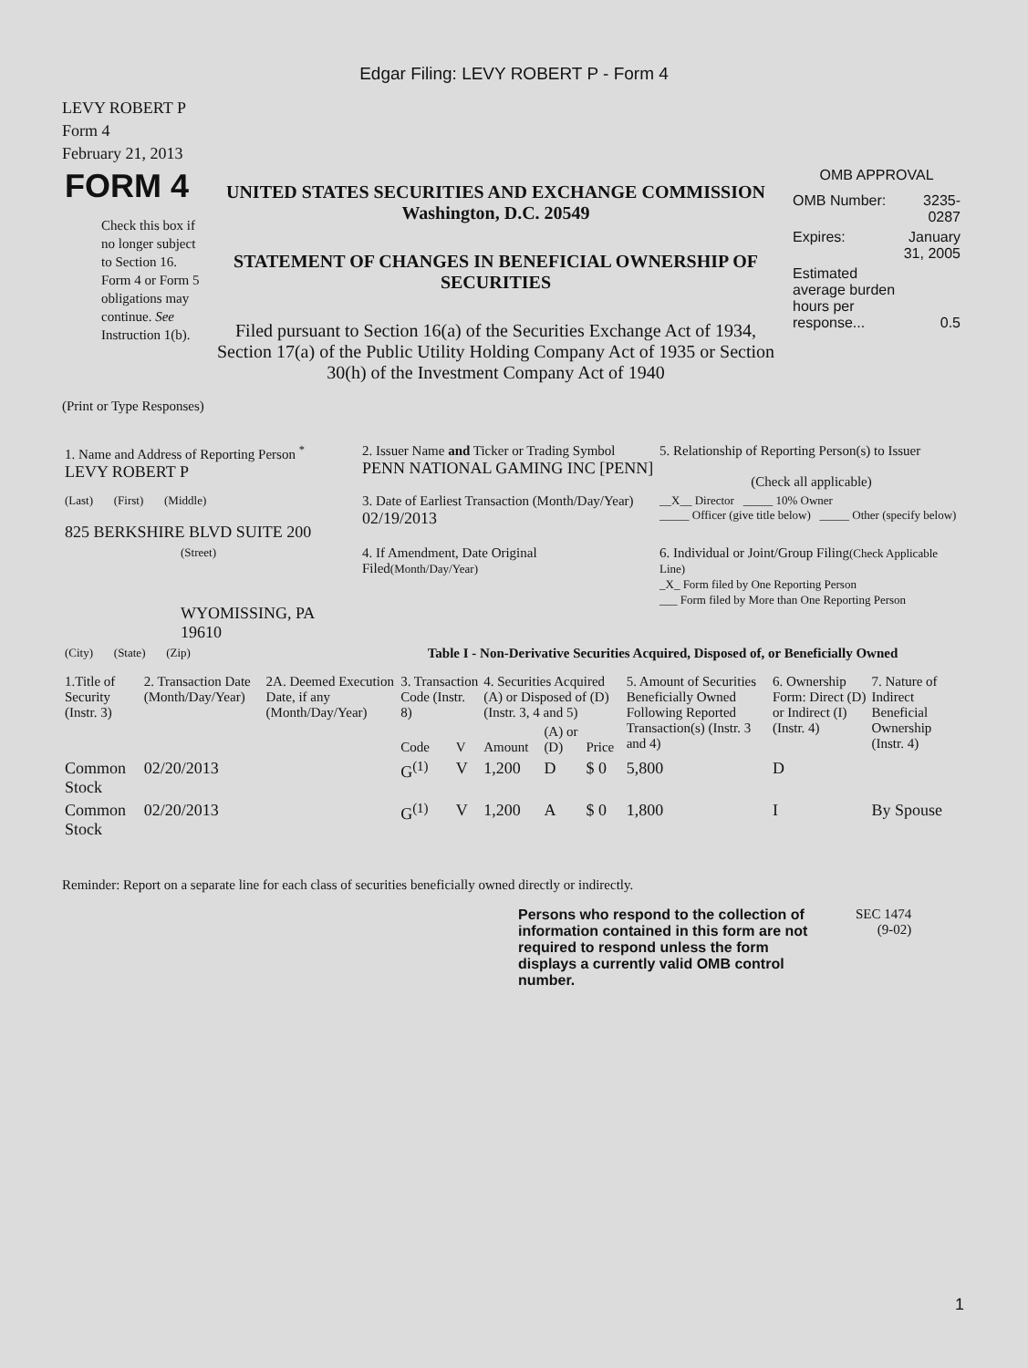Edgar Filing: LEVY ROBERT P - Form 4
LEVY ROBERT P
Form 4
February 21, 2013
| FORM 4 Check this box if no longer subject to Section 16. Form 4 or Form 5 obligations may continue. See Instruction 1(b). | UNITED STATES SECURITIES AND EXCHANGE COMMISSION Washington, D.C. 20549 STATEMENT OF CHANGES IN BENEFICIAL OWNERSHIP OF SECURITIES Filed pursuant to Section 16(a) of the Securities Exchange Act of 1934, Section 17(a) of the Public Utility Holding Company Act of 1935 or Section 30(h) of the Investment Company Act of 1940 | OMB APPROVAL / OMB Number: / 3235-0287 / / Expires: / January 31, 2005 / / Estimated average burden hours per response... / 0.5 / |
(Print or Type Responses)
| 1. Name and Address of Reporting Person <sup>*</sup> LEVY ROBERT P | 2. Issuer Name and Ticker or Trading Symbol PENN NATIONAL GAMING INC [PENN] | 5. Relationship of Reporting Person(s) to Issuer (Check all applicable) |
| (Last) (First) (Middle) 825 BERKSHIRE BLVD SUITE 200 | 3. Date of Earliest Transaction (Month/Day/Year) 02/19/2013 | __X__ Director _____ 10% Owner _____ Officer (give title below) _____ Other (specify below) |
| (Street) WYOMISSING, PA 19610 | 4. If Amendment, Date Original Filed (Month/Day/Year) | 6. Individual or Joint/Group Filing (Check Applicable Line) _X_ Form filed by One Reporting Person ___ Form filed by More than One Reporting Person |
| (City) (State) (Zip) | Table I - Non-Derivative Securities Acquired, Disposed of, or Beneficially Owned | |
| 1.Title of Security (Instr. 3) | 2. Transaction Date (Month/Day/Year) | 2A. Deemed Execution Date, if any (Month/Day/Year) | 3. Transaction Code (Instr. 8) | | 4. Securities Acquired (A) or Disposed of (D) (Instr. 3, 4 and 5) | | | 5. Amount of Securities Beneficially Owned Following Reported Transaction(s) (Instr. 3 and 4) | 6. Ownership Form: Direct (D) or Indirect (I) (Instr. 4) | 7. Nature of Indirect Beneficial Ownership (Instr. 4) |
| --- | --- | --- | --- | --- | --- | --- | --- | --- | --- | --- |
| | | | Code | V | Amount | (A) or (D) | Price | | | |
| Common Stock | 02/20/2013 | | G<sup>(1)</sup> | V | 1,200 | D | $ 0 | 5,800 | D | |
| Common Stock | 02/20/2013 | | G<sup>(1)</sup> | V | 1,200 | A | $ 0 | 1,800 | I | By Spouse |
Reminder: Report on a separate line for each class of securities beneficially owned directly or indirectly.
Persons who respond to the collection of information contained in this form are not required to respond unless the form displays a currently valid OMB control number.
SEC 1474
(9-02)
1